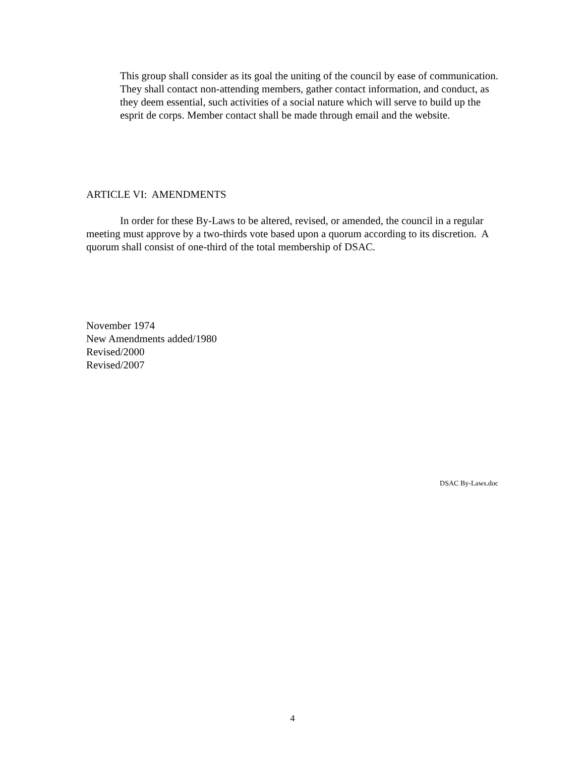This group shall consider as its goal the uniting of the council by ease of communication. They shall contact non-attending members, gather contact information, and conduct, as they deem essential, such activities of a social nature which will serve to build up the esprit de corps. Member contact shall be made through email and the website.
ARTICLE VI: AMENDMENTS
In order for these By-Laws to be altered, revised, or amended, the council in a regular meeting must approve by a two-thirds vote based upon a quorum according to its discretion. A quorum shall consist of one-third of the total membership of DSAC.
November 1974
New Amendments added/1980
Revised/2000
Revised/2007
DSAC By-Laws.doc
4